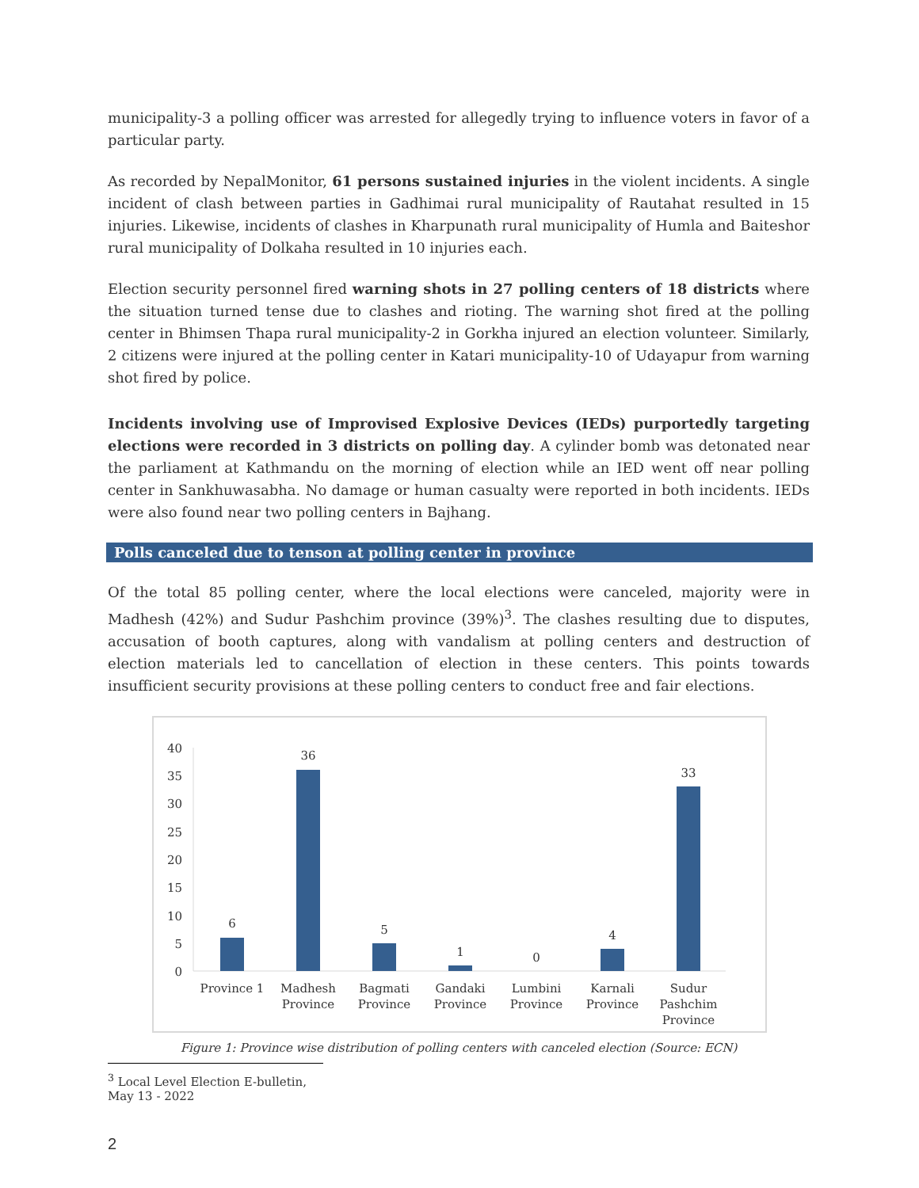municipality-3 a polling officer was arrested for allegedly trying to influence voters in favor of a particular party.
As recorded by NepalMonitor, 61 persons sustained injuries in the violent incidents. A single incident of clash between parties in Gadhimai rural municipality of Rautahat resulted in 15 injuries. Likewise, incidents of clashes in Kharpunath rural municipality of Humla and Baiteshor rural municipality of Dolkaha resulted in 10 injuries each.
Election security personnel fired warning shots in 27 polling centers of 18 districts where the situation turned tense due to clashes and rioting. The warning shot fired at the polling center in Bhimsen Thapa rural municipality-2 in Gorkha injured an election volunteer. Similarly, 2 citizens were injured at the polling center in Katari municipality-10 of Udayapur from warning shot fired by police.
Incidents involving use of Improvised Explosive Devices (IEDs) purportedly targeting elections were recorded in 3 districts on polling day. A cylinder bomb was detonated near the parliament at Kathmandu on the morning of election while an IED went off near polling center in Sankhuwasabha. No damage or human casualty were reported in both incidents. IEDs were also found near two polling centers in Bajhang.
Polls canceled due to tenson at polling center in province
Of the total 85 polling center, where the local elections were canceled, majority were in Madhesh (42%) and Sudur Pashchim province (39%)<sup>3</sup>. The clashes resulting due to disputes, accusation of booth captures, along with vandalism at polling centers and destruction of election materials led to cancellation of election in these centers. This points towards insufficient security provisions at these polling centers to conduct free and fair elections.
40
35
30
25
20
15
10
5
0
6
36
5
1
0
4
33
Province 1
Madhesh
Province
Bagmati
Province
Gandaki
Province
Lumbini
Province
Karnali
Province
Sudur
Pashchim
Province
Figure 1: Province wise distribution of polling centers with canceled election (Source: ECN)
<sup>3</sup> Local Level Election E-bulletin, May 13 - 2022
2